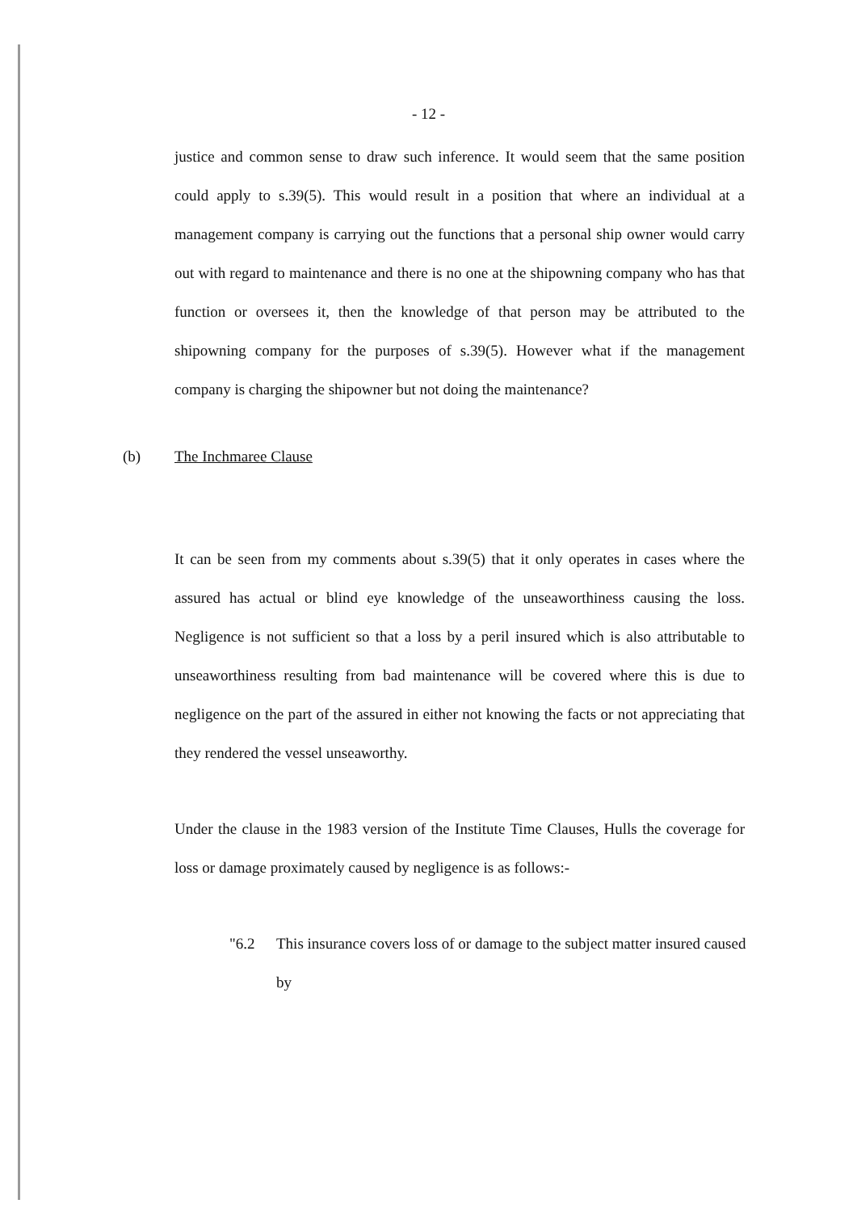- 12 -
justice and common sense to draw such inference. It would seem that the same position could apply to s.39(5). This would result in a position that where an individual at a management company is carrying out the functions that a personal ship owner would carry out with regard to maintenance and there is no one at the shipowning company who has that function or oversees it, then the knowledge of that person may be attributed to the shipowning company for the purposes of s.39(5). However what if the management company is charging the shipowner but not doing the maintenance?
(b) The Inchmaree Clause
It can be seen from my comments about s.39(5) that it only operates in cases where the assured has actual or blind eye knowledge of the unseaworthiness causing the loss. Negligence is not sufficient so that a loss by a peril insured which is also attributable to unseaworthiness resulting from bad maintenance will be covered where this is due to negligence on the part of the assured in either not knowing the facts or not appreciating that they rendered the vessel unseaworthy.
Under the clause in the 1983 version of the Institute Time Clauses, Hulls the coverage for loss or damage proximately caused by negligence is as follows:-
"6.2 This insurance covers loss of or damage to the subject matter insured caused by